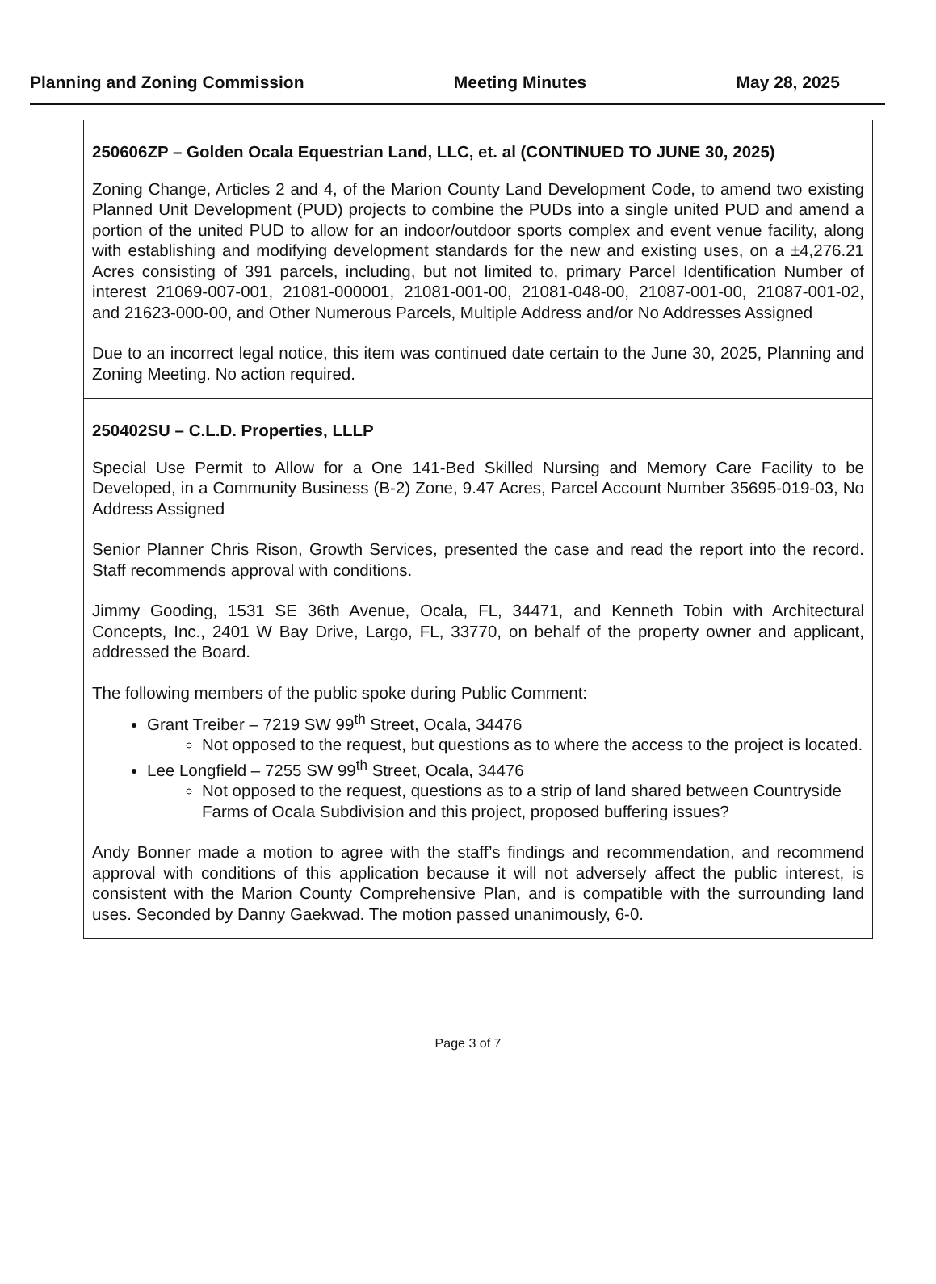Planning and Zoning Commission Meeting Minutes May 28, 2025
250606ZP – Golden Ocala Equestrian Land, LLC, et. al (CONTINUED TO JUNE 30, 2025)
Zoning Change, Articles 2 and 4, of the Marion County Land Development Code, to amend two existing Planned Unit Development (PUD) projects to combine the PUDs into a single united PUD and amend a portion of the united PUD to allow for an indoor/outdoor sports complex and event venue facility, along with establishing and modifying development standards for the new and existing uses, on a ±4,276.21 Acres consisting of 391 parcels, including, but not limited to, primary Parcel Identification Number of interest 21069-007-001, 21081-000001, 21081-001-00, 21081-048-00, 21087-001-00, 21087-001-02, and 21623-000-00, and Other Numerous Parcels, Multiple Address and/or No Addresses Assigned
Due to an incorrect legal notice, this item was continued date certain to the June 30, 2025, Planning and Zoning Meeting. No action required.
250402SU – C.L.D. Properties, LLLP
Special Use Permit to Allow for a One 141-Bed Skilled Nursing and Memory Care Facility to be Developed, in a Community Business (B-2) Zone, 9.47 Acres, Parcel Account Number 35695-019-03, No Address Assigned
Senior Planner Chris Rison, Growth Services, presented the case and read the report into the record. Staff recommends approval with conditions.
Jimmy Gooding, 1531 SE 36th Avenue, Ocala, FL, 34471, and Kenneth Tobin with Architectural Concepts, Inc., 2401 W Bay Drive, Largo, FL, 33770, on behalf of the property owner and applicant, addressed the Board.
The following members of the public spoke during Public Comment:
Grant Treiber – 7219 SW 99<sup>th</sup> Street, Ocala, 34476
Not opposed to the request, but questions as to where the access to the project is located.
Lee Longfield – 7255 SW 99<sup>th</sup> Street, Ocala, 34476
Not opposed to the request, questions as to a strip of land shared between Countryside Farms of Ocala Subdivision and this project, proposed buffering issues?
Andy Bonner made a motion to agree with the staff’s findings and recommendation, and recommend approval with conditions of this application because it will not adversely affect the public interest, is consistent with the Marion County Comprehensive Plan, and is compatible with the surrounding land uses. Seconded by Danny Gaekwad. The motion passed unanimously, 6-0.
Page 3 of 7